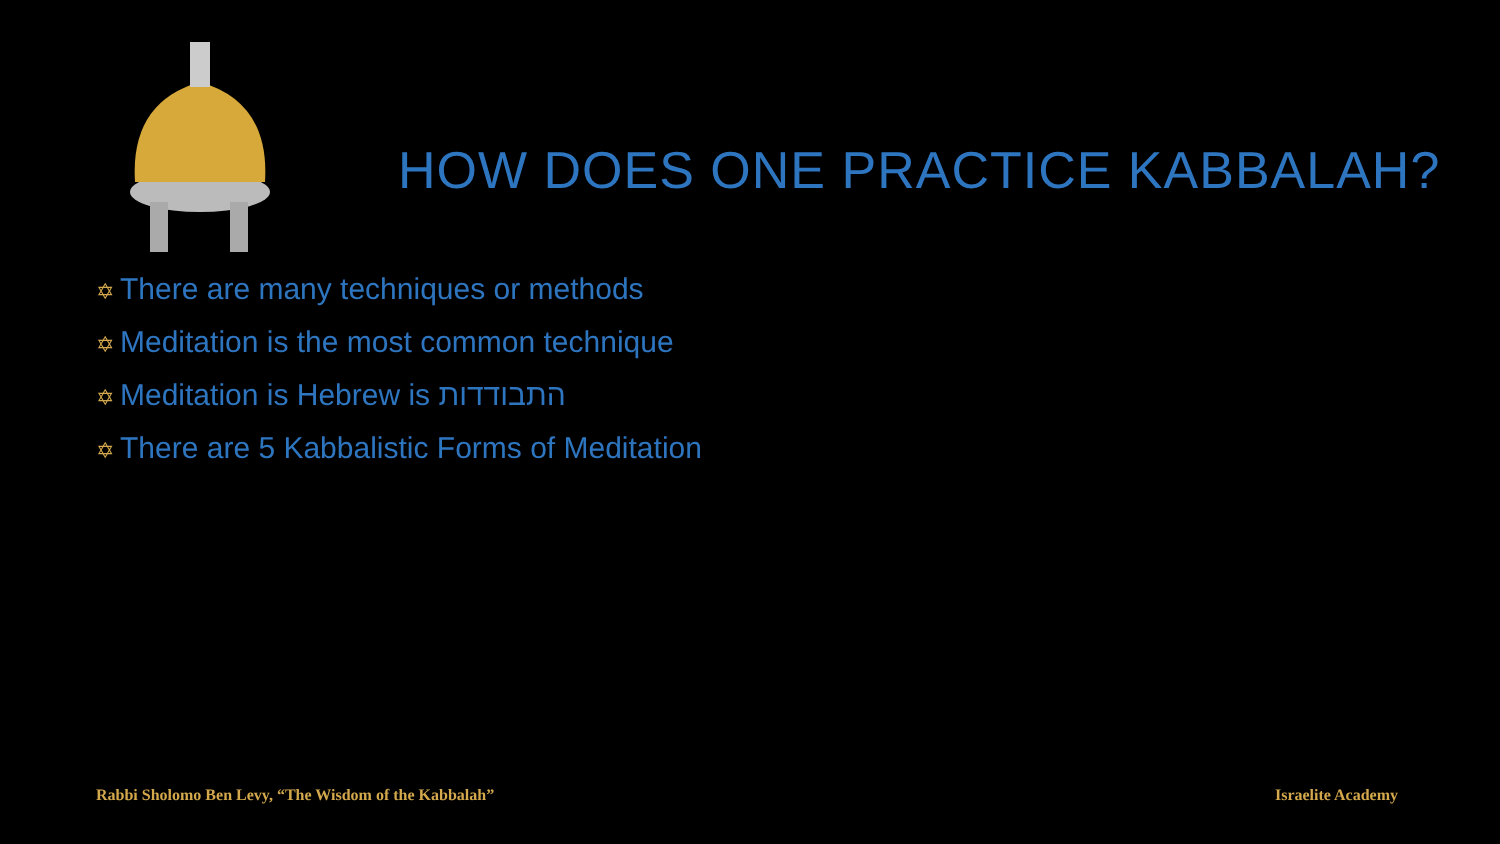HOW DOES ONE PRACTICE KABBALAH?
✡ There are many techniques or methods
✡ Meditation is the most common technique
✡ Meditation is Hebrew is התבודדות
✡ There are 5 Kabbalistic Forms of Meditation
Rabbi Sholomo Ben Levy, “The Wisdom of the Kabbalah”
Israelite Academy